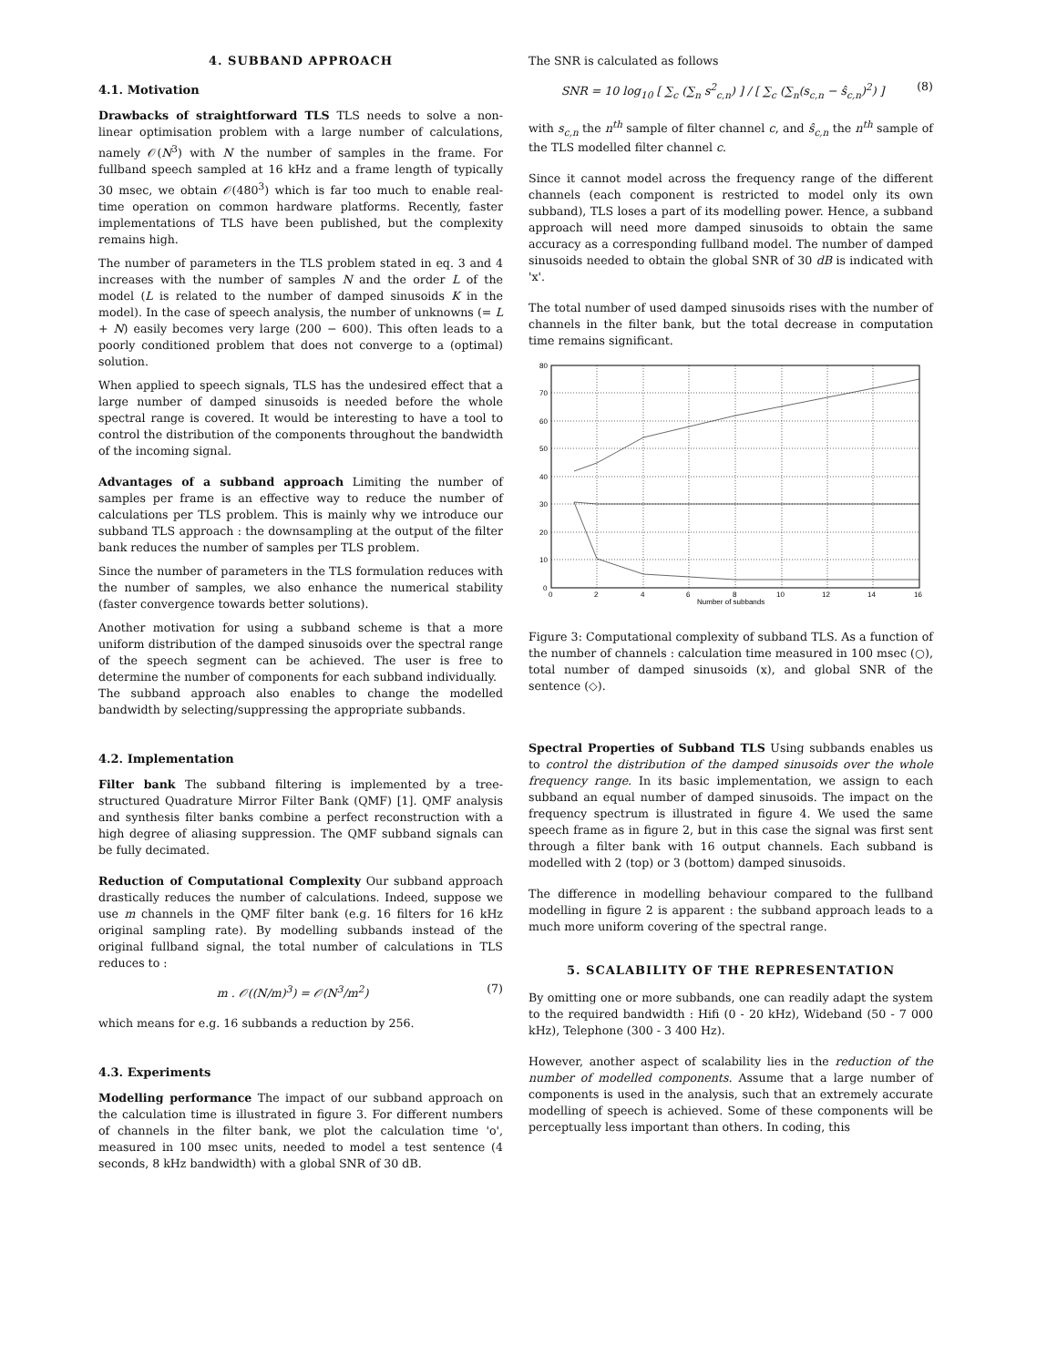4. SUBBAND APPROACH
4.1. Motivation
Drawbacks of straightforward TLS TLS needs to solve a non-linear optimisation problem with a large number of calculations, namely 𝒪(N<sup>3</sup>) with N the number of samples in the frame. For fullband speech sampled at 16 kHz and a frame length of typically 30 msec, we obtain 𝒪(480<sup>3</sup>) which is far too much to enable real-time operation on common hardware platforms. Recently, faster implementations of TLS have been published, but the complexity remains high.
The number of parameters in the TLS problem stated in eq. 3 and 4 increases with the number of samples N and the order L of the model (L is related to the number of damped sinusoids K in the model). In the case of speech analysis, the number of unknowns (= L + N) easily becomes very large (200 − 600). This often leads to a poorly conditioned problem that does not converge to a (optimal) solution.
When applied to speech signals, TLS has the undesired effect that a large number of damped sinusoids is needed before the whole spectral range is covered. It would be interesting to have a tool to control the distribution of the components throughout the bandwidth of the incoming signal.
Advantages of a subband approach Limiting the number of samples per frame is an effective way to reduce the number of calculations per TLS problem. This is mainly why we introduce our subband TLS approach : the downsampling at the output of the filter bank reduces the number of samples per TLS problem.
Since the number of parameters in the TLS formulation reduces with the number of samples, we also enhance the numerical stability (faster convergence towards better solutions).
Another motivation for using a subband scheme is that a more uniform distribution of the damped sinusoids over the spectral range of the speech segment can be achieved. The user is free to determine the number of components for each subband individually.
The subband approach also enables to change the modelled bandwidth by selecting/suppressing the appropriate subbands.
4.2. Implementation
Filter bank The subband filtering is implemented by a tree-structured Quadrature Mirror Filter Bank (QMF) [1]. QMF analysis and synthesis filter banks combine a perfect reconstruction with a high degree of aliasing suppression. The QMF subband signals can be fully decimated.
Reduction of Computational Complexity Our subband approach drastically reduces the number of calculations. Indeed, suppose we use m channels in the QMF filter bank (e.g. 16 filters for 16 kHz original sampling rate). By modelling subbands instead of the original fullband signal, the total number of calculations in TLS reduces to :
m . 𝒪((N/m)<sup>3</sup>) = 𝒪(N<sup>3</sup>/m<sup>2</sup>) (7)
which means for e.g. 16 subbands a reduction by 256.
4.3. Experiments
Modelling performance The impact of our subband approach on the calculation time is illustrated in figure 3. For different numbers of channels in the filter bank, we plot the calculation time 'o', measured in 100 msec units, needed to model a test sentence (4 seconds, 8 kHz bandwidth) with a global SNR of 30 dB.
The SNR is calculated as follows
SNR = 10 log<sub>10</sub> [ ∑<sub>c</sub> (∑<sub>n</sub> s<sup>2</sup><sub>c,n</sub>) ] / [ ∑<sub>c</sub> (∑<sub>n</sub>(s<sub>c,n</sub> − ŝ<sub>c,n</sub>)<sup>2</sup>) ] (8)
with s<sub>c,n</sub> the n<sup>th</sup> sample of filter channel c, and ŝ<sub>c,n</sub> the n<sup>th</sup> sample of the TLS modelled filter channel c.
Since it cannot model across the frequency range of the different channels (each component is restricted to model only its own subband), TLS loses a part of its modelling power. Hence, a subband approach will need more damped sinusoids to obtain the same accuracy as a corresponding fullband model. The number of damped sinusoids needed to obtain the global SNR of 30 dB is indicated with 'x'.
The total number of used damped sinusoids rises with the number of channels in the filter bank, but the total decrease in computation time remains significant.
80
70
60
50
40
30
20
10
0
0
2
4
6
8
10
12
14
16
Number of subbands
Figure 3: Computational complexity of subband TLS. As a function of the number of channels : calculation time measured in 100 msec (○), total number of damped sinusoids (x), and global SNR of the sentence (◇).
Spectral Properties of Subband TLS Using subbands enables us to control the distribution of the damped sinusoids over the whole frequency range. In its basic implementation, we assign to each subband an equal number of damped sinusoids. The impact on the frequency spectrum is illustrated in figure 4. We used the same speech frame as in figure 2, but in this case the signal was first sent through a filter bank with 16 output channels. Each subband is modelled with 2 (top) or 3 (bottom) damped sinusoids.
The difference in modelling behaviour compared to the fullband modelling in figure 2 is apparent : the subband approach leads to a much more uniform covering of the spectral range.
5. SCALABILITY OF THE REPRESENTATION
By omitting one or more subbands, one can readily adapt the system to the required bandwidth : Hifi (0 - 20 kHz), Wideband (50 - 7 000 kHz), Telephone (300 - 3 400 Hz).
However, another aspect of scalability lies in the reduction of the number of modelled components. Assume that a large number of components is used in the analysis, such that an extremely accurate modelling of speech is achieved. Some of these components will be perceptually less important than others. In coding, this